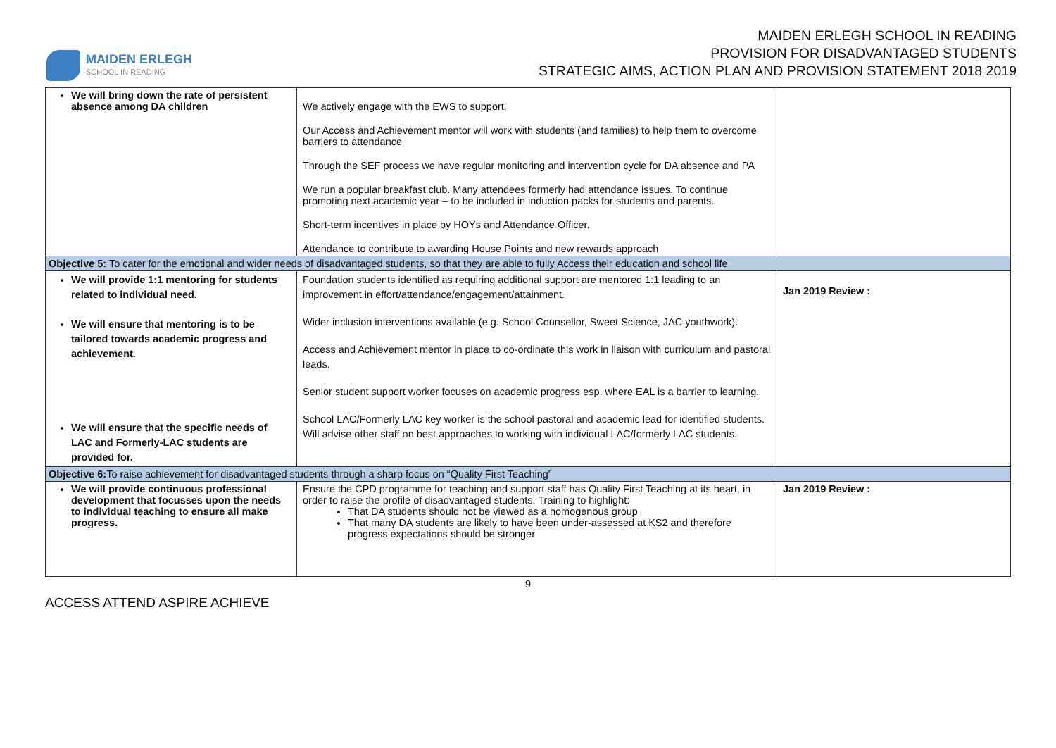MAIDEN ERLEGH
SCHOOL IN READING
MAIDEN ERLEGH SCHOOL IN READING
PROVISION FOR DISADVANTAGED STUDENTS
STRATEGIC AIMS, ACTION PLAN AND PROVISION STATEMENT 2018 2019
| We will bring down the rate of persistent absence among DA children | We actively engage with the EWS to support. Our Access and Achievement mentor will work with students (and families) to help them to overcome barriers to attendance Through the SEF process we have regular monitoring and intervention cycle for DA absence and PA We run a popular breakfast club. Many attendees formerly had attendance issues. To continue promoting next academic year – to be included in induction packs for students and parents. Short-term incentives in place by HOYs and Attendance Officer. Attendance to contribute to awarding House Points and new rewards approach | |
| Objective 5: To cater for the emotional and wider needs of disadvantaged students, so that they are able to fully Access their education and school life | | |
| We will provide 1:1 mentoring for students related to individual need. We will ensure that mentoring is to be tailored towards academic progress and achievement. We will ensure that the specific needs of LAC and Formerly-LAC students are provided for. | Foundation students identified as requiring additional support are mentored 1:1 leading to an improvement in effort/attendance/engagement/attainment. Wider inclusion interventions available (e.g. School Counsellor, Sweet Science, JAC youthwork). Access and Achievement mentor in place to co-ordinate this work in liaison with curriculum and pastoral leads. Senior student support worker focuses on academic progress esp. where EAL is a barrier to learning. School LAC/Formerly LAC key worker is the school pastoral and academic lead for identified students. Will advise other staff on best approaches to working with individual LAC/formerly LAC students. | Jan 2019 Review : |
| Objective 6: To raise achievement for disadvantaged students through a sharp focus on “Quality First Teaching” | | |
| We will provide continuous professional development that focusses upon the needs to individual teaching to ensure all make progress. | Ensure the CPD programme for teaching and support staff has Quality First Teaching at its heart, in order to raise the profile of disadvantaged students. Training to highlight: That DA students should not be viewed as a homogenous group That many DA students are likely to have been under-assessed at KS2 and therefore progress expectations should be stronger | Jan 2019 Review : |
9
ACCESS ATTEND ASPIRE ACHIEVE